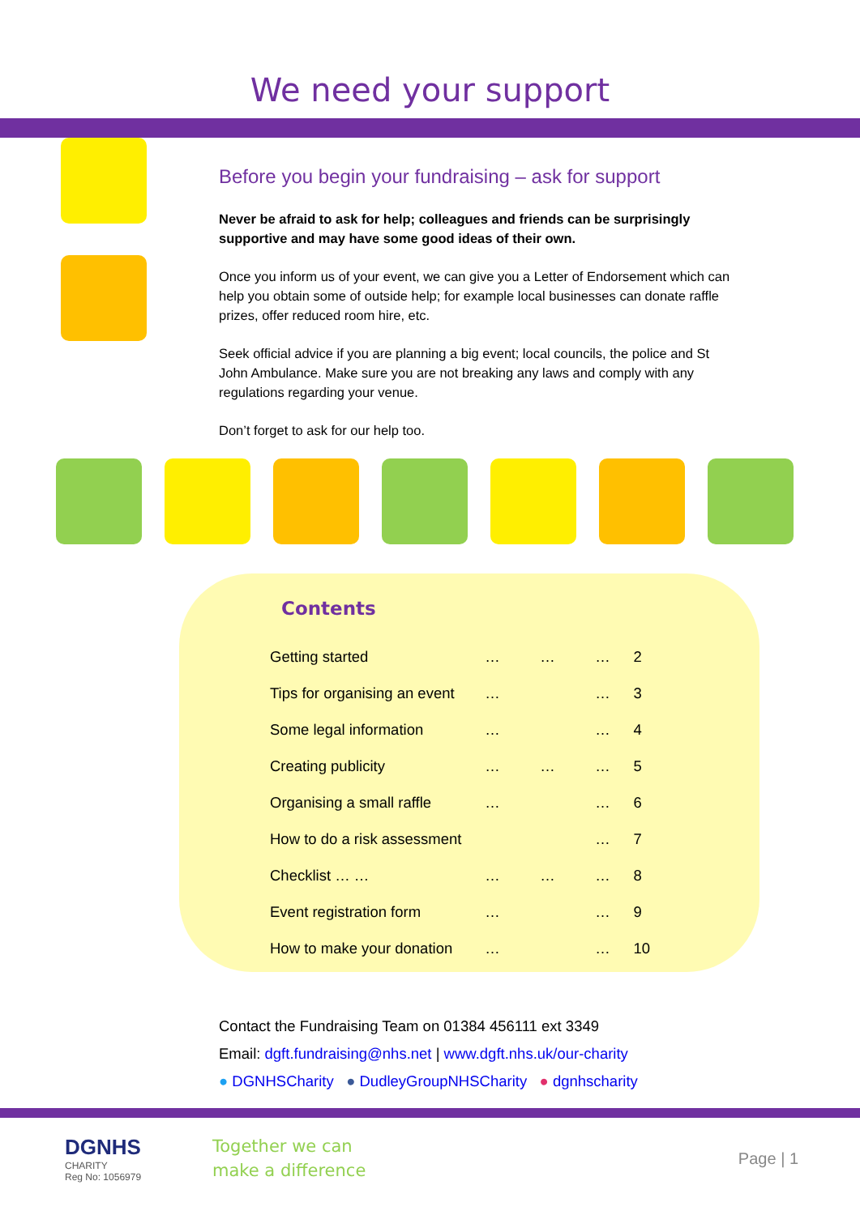We need your support
Before you begin your fundraising – ask for support
Never be afraid to ask for help; colleagues and friends can be surprisingly supportive and may have some good ideas of their own.
Once you inform us of your event, we can give you a Letter of Endorsement which can help you obtain some of outside help; for example local businesses can donate raffle prizes, offer reduced room hire, etc.
Seek official advice if you are planning a big event; local councils, the police and St John Ambulance. Make sure you are not breaking any laws and comply with any regulations regarding your venue.
Don’t forget to ask for our help too.
Contents
| Getting started | … | … | … | 2 |
| Tips for organising an event | … | | … | 3 |
| Some legal information | … | | … | 4 |
| Creating publicity | … | … | … | 5 |
| Organising a small raffle | … | | … | 6 |
| How to do a risk assessment | | | … | 7 |
| Checklist … … | … | … | … | 8 |
| Event registration form | … | | … | 9 |
| How to make your donation | … | | … | 10 |
Contact the Fundraising Team on 01384 456111 ext 3349
Email: dgft.fundraising@nhs.net | www.dgft.nhs.uk/our-charity
● DGNHSCharity ● DudleyGroupNHSCharity ● dgnhscharity
DGNHS
CHARITY
Reg No: 1056979
Together we can
make a difference
Page | 1